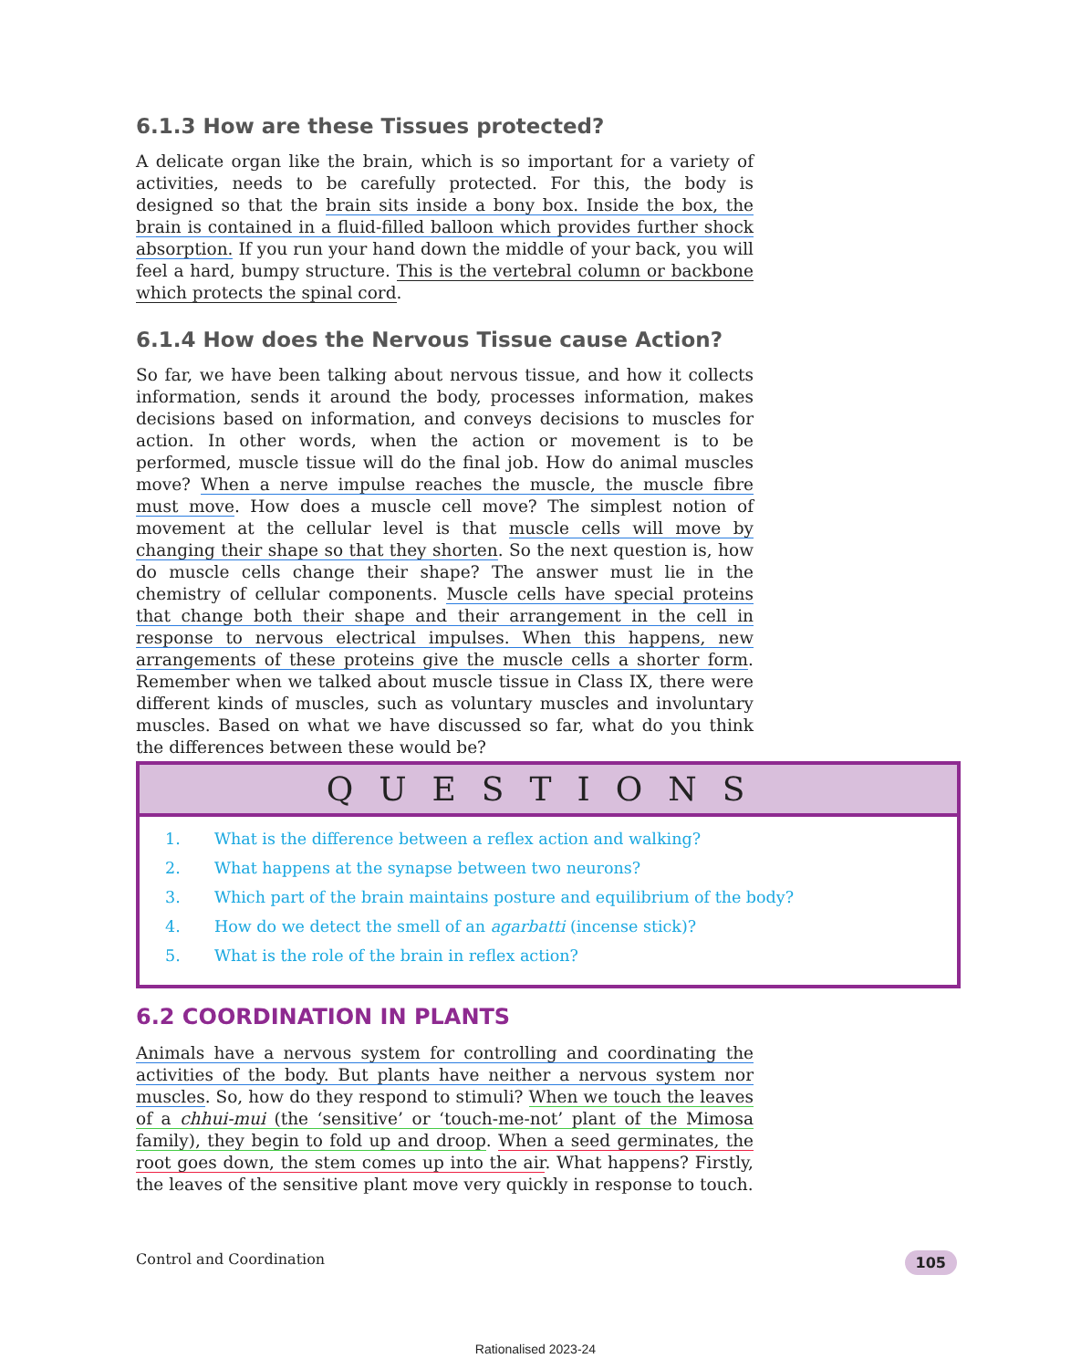6.1.3 How are these Tissues protected?
A delicate organ like the brain, which is so important for a variety of activities, needs to be carefully protected. For this, the body is designed so that the brain sits inside a bony box. Inside the box, the brain is contained in a fluid-filled balloon which provides further shock absorption. If you run your hand down the middle of your back, you will feel a hard, bumpy structure. This is the vertebral column or backbone which protects the spinal cord.
6.1.4 How does the Nervous Tissue cause Action?
So far, we have been talking about nervous tissue, and how it collects information, sends it around the body, processes information, makes decisions based on information, and conveys decisions to muscles for action. In other words, when the action or movement is to be performed, muscle tissue will do the final job. How do animal muscles move? When a nerve impulse reaches the muscle, the muscle fibre must move. How does a muscle cell move? The simplest notion of movement at the cellular level is that muscle cells will move by changing their shape so that they shorten. So the next question is, how do muscle cells change their shape? The answer must lie in the chemistry of cellular components. Muscle cells have special proteins that change both their shape and their arrangement in the cell in response to nervous electrical impulses. When this happens, new arrangements of these proteins give the muscle cells a shorter form. Remember when we talked about muscle tissue in Class IX, there were different kinds of muscles, such as voluntary muscles and involuntary muscles. Based on what we have discussed so far, what do you think the differences between these would be?
QUESTIONS
1. What is the difference between a reflex action and walking?
2. What happens at the synapse between two neurons?
3. Which part of the brain maintains posture and equilibrium of the body?
4. How do we detect the smell of an agarbatti (incense stick)?
5. What is the role of the brain in reflex action?
6.2 COORDINATION IN PLANTS
Animals have a nervous system for controlling and coordinating the activities of the body. But plants have neither a nervous system nor muscles. So, how do they respond to stimuli? When we touch the leaves of a chhui-mui (the ‘sensitive’ or ‘touch-me-not’ plant of the Mimosa family), they begin to fold up and droop. When a seed germinates, the root goes down, the stem comes up into the air. What happens? Firstly, the leaves of the sensitive plant move very quickly in response to touch.
Control and Coordination 105
Rationalised 2023-24